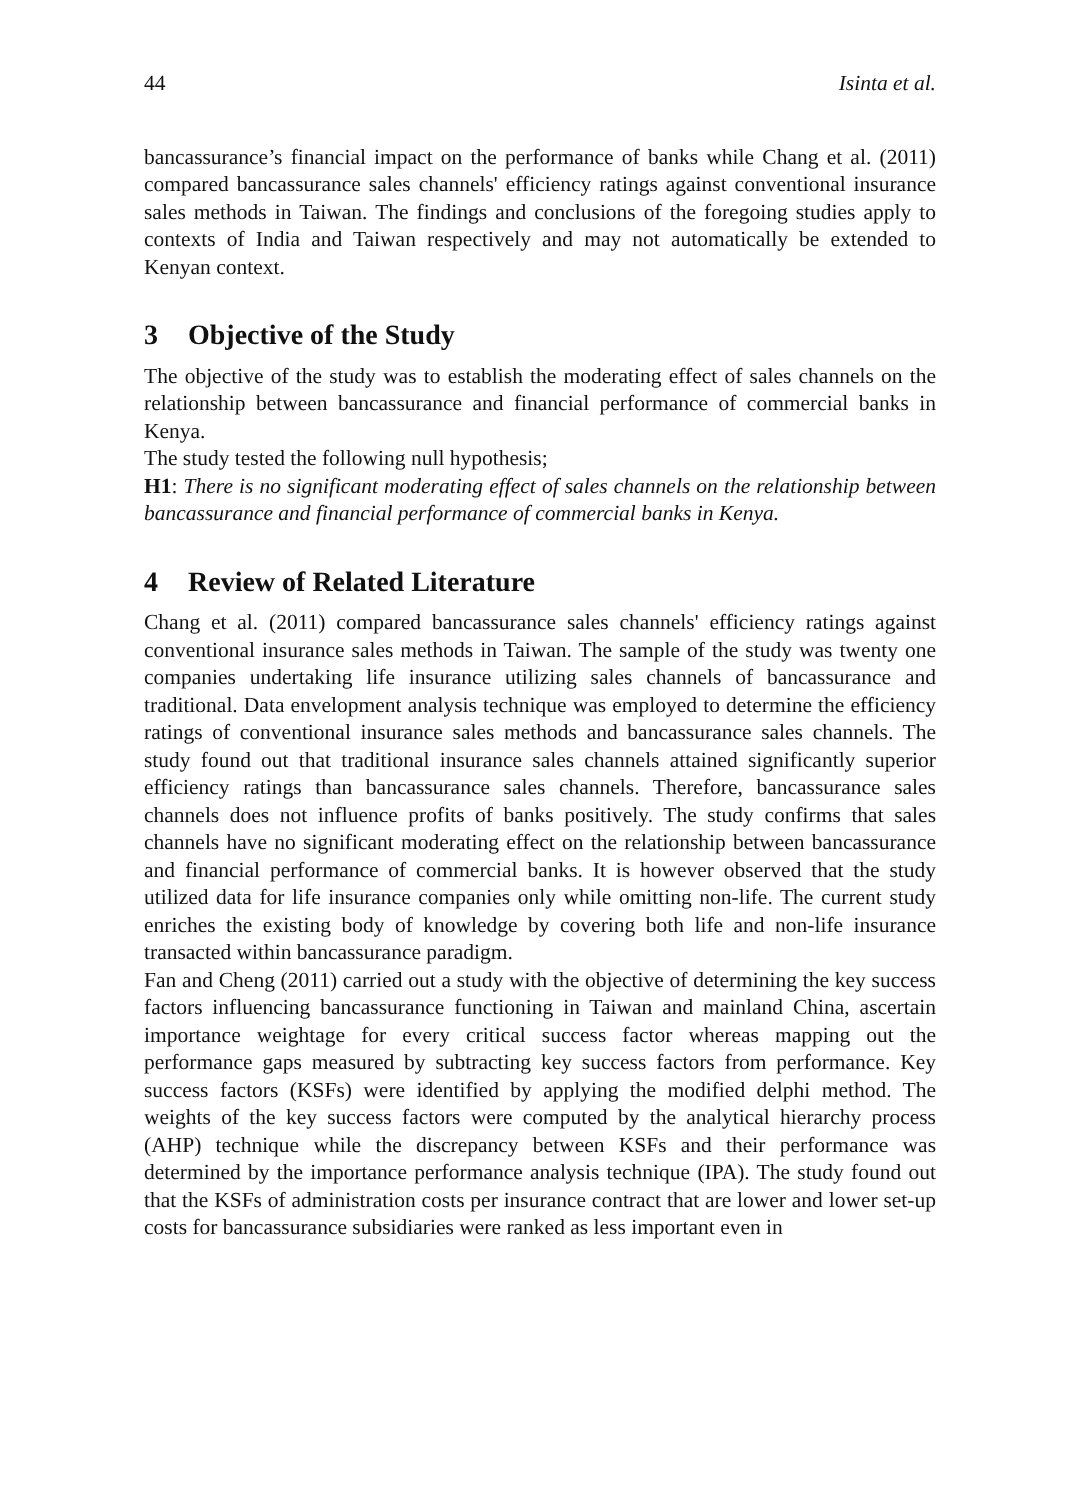44 Isinta et al.
bancassurance’s financial impact on the performance of banks while Chang et al. (2011) compared bancassurance sales channels' efficiency ratings against conventional insurance sales methods in Taiwan. The findings and conclusions of the foregoing studies apply to contexts of India and Taiwan respectively and may not automatically be extended to Kenyan context.
3 Objective of the Study
The objective of the study was to establish the moderating effect of sales channels on the relationship between bancassurance and financial performance of commercial banks in Kenya.
The study tested the following null hypothesis;
H1: There is no significant moderating effect of sales channels on the relationship between bancassurance and financial performance of commercial banks in Kenya.
4 Review of Related Literature
Chang et al. (2011) compared bancassurance sales channels' efficiency ratings against conventional insurance sales methods in Taiwan. The sample of the study was twenty one companies undertaking life insurance utilizing sales channels of bancassurance and traditional. Data envelopment analysis technique was employed to determine the efficiency ratings of conventional insurance sales methods and bancassurance sales channels. The study found out that traditional insurance sales channels attained significantly superior efficiency ratings than bancassurance sales channels. Therefore, bancassurance sales channels does not influence profits of banks positively. The study confirms that sales channels have no significant moderating effect on the relationship between bancassurance and financial performance of commercial banks. It is however observed that the study utilized data for life insurance companies only while omitting non-life. The current study enriches the existing body of knowledge by covering both life and non-life insurance transacted within bancassurance paradigm.
Fan and Cheng (2011) carried out a study with the objective of determining the key success factors influencing bancassurance functioning in Taiwan and mainland China, ascertain importance weightage for every critical success factor whereas mapping out the performance gaps measured by subtracting key success factors from performance. Key success factors (KSFs) were identified by applying the modified delphi method. The weights of the key success factors were computed by the analytical hierarchy process (AHP) technique while the discrepancy between KSFs and their performance was determined by the importance performance analysis technique (IPA). The study found out that the KSFs of administration costs per insurance contract that are lower and lower set-up costs for bancassurance subsidiaries were ranked as less important even in